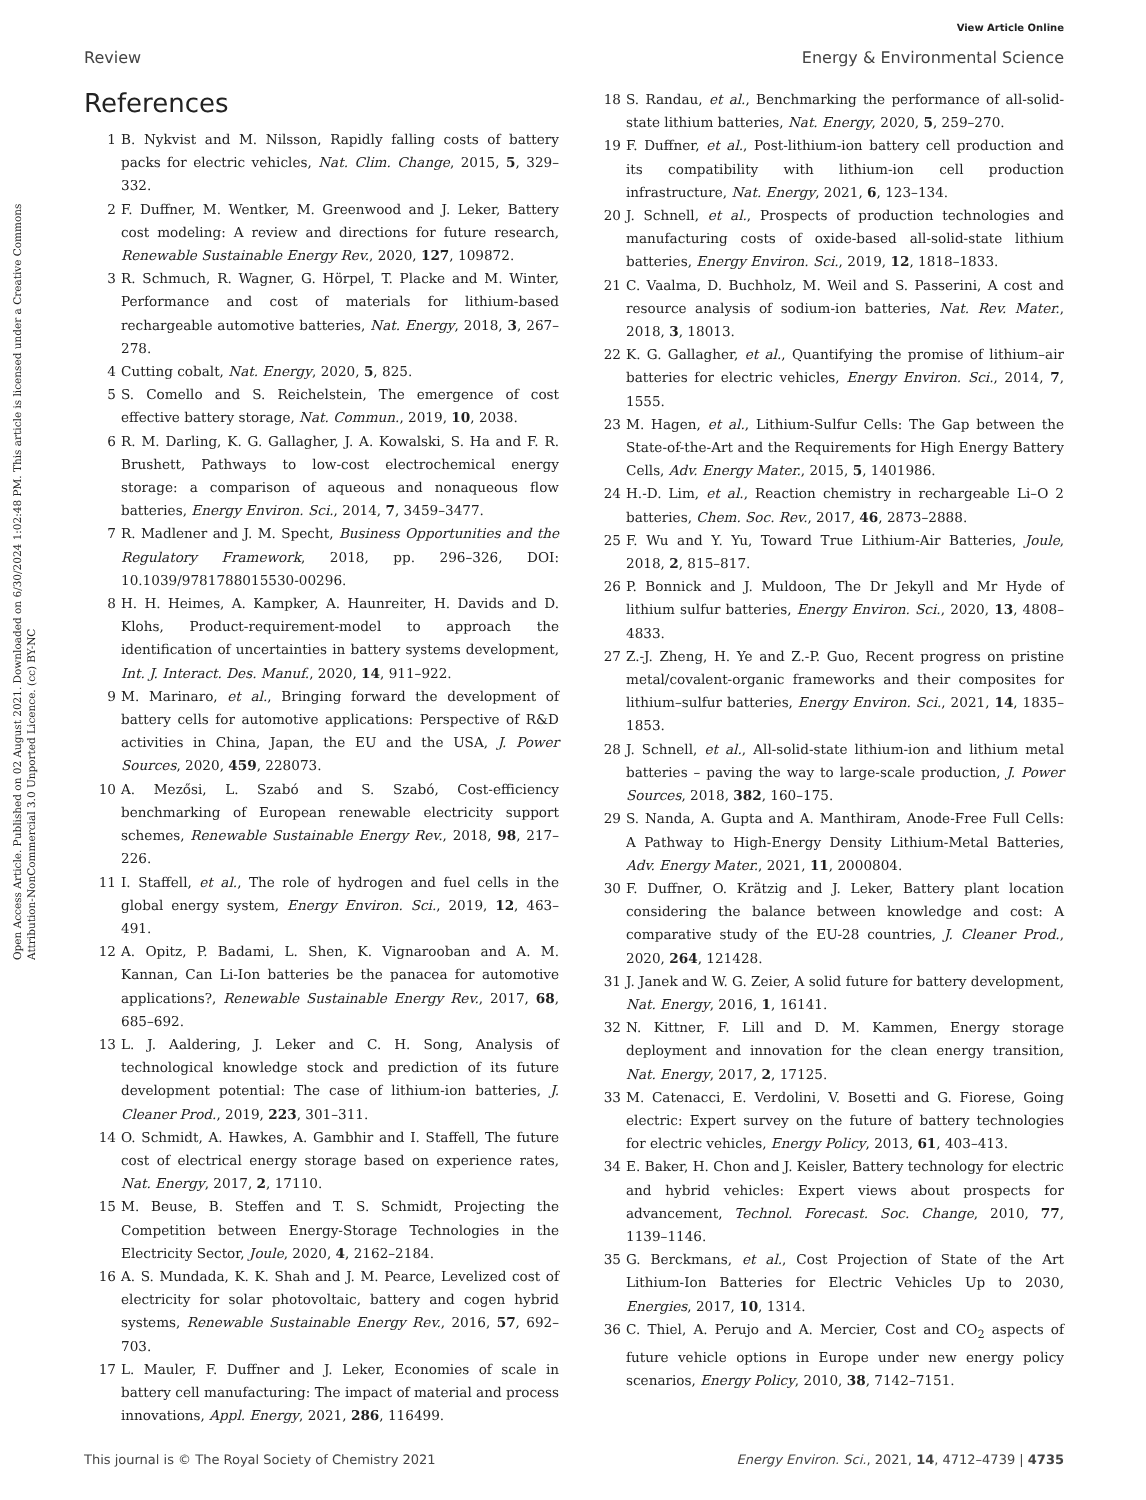View Article Online
Review Energy & Environmental Science
Open Access Article. Published on 02 August 2021. Downloaded on 6/30/2024 1:02:48 PM. This article is licensed under a Creative Commons Attribution-NonCommercial 3.0 Unported Licence. (cc) BY-NC
References
1 B. Nykvist and M. Nilsson, Rapidly falling costs of battery packs for electric vehicles, Nat. Clim. Change, 2015, 5, 329–332.
2 F. Duffner, M. Wentker, M. Greenwood and J. Leker, Battery cost modeling: A review and directions for future research, Renewable Sustainable Energy Rev., 2020, 127, 109872.
3 R. Schmuch, R. Wagner, G. Hörpel, T. Placke and M. Winter, Performance and cost of materials for lithium-based rechargeable automotive batteries, Nat. Energy, 2018, 3, 267–278.
4 Cutting cobalt, Nat. Energy, 2020, 5, 825.
5 S. Comello and S. Reichelstein, The emergence of cost effective battery storage, Nat. Commun., 2019, 10, 2038.
6 R. M. Darling, K. G. Gallagher, J. A. Kowalski, S. Ha and F. R. Brushett, Pathways to low-cost electrochemical energy storage: a comparison of aqueous and nonaqueous flow batteries, Energy Environ. Sci., 2014, 7, 3459–3477.
7 R. Madlener and J. M. Specht, Business Opportunities and the Regulatory Framework, 2018, pp. 296–326, DOI: 10.1039/9781788015530-00296.
8 H. H. Heimes, A. Kampker, A. Haunreiter, H. Davids and D. Klohs, Product-requirement-model to approach the identification of uncertainties in battery systems development, Int. J. Interact. Des. Manuf., 2020, 14, 911–922.
9 M. Marinaro, et al., Bringing forward the development of battery cells for automotive applications: Perspective of R&D activities in China, Japan, the EU and the USA, J. Power Sources, 2020, 459, 228073.
10 A. Mezősi, L. Szabó and S. Szabó, Cost-efficiency benchmarking of European renewable electricity support schemes, Renewable Sustainable Energy Rev., 2018, 98, 217–226.
11 I. Staffell, et al., The role of hydrogen and fuel cells in the global energy system, Energy Environ. Sci., 2019, 12, 463–491.
12 A. Opitz, P. Badami, L. Shen, K. Vignarooban and A. M. Kannan, Can Li-Ion batteries be the panacea for automotive applications?, Renewable Sustainable Energy Rev., 2017, 68, 685–692.
13 L. J. Aaldering, J. Leker and C. H. Song, Analysis of technological knowledge stock and prediction of its future development potential: The case of lithium-ion batteries, J. Cleaner Prod., 2019, 223, 301–311.
14 O. Schmidt, A. Hawkes, A. Gambhir and I. Staffell, The future cost of electrical energy storage based on experience rates, Nat. Energy, 2017, 2, 17110.
15 M. Beuse, B. Steffen and T. S. Schmidt, Projecting the Competition between Energy-Storage Technologies in the Electricity Sector, Joule, 2020, 4, 2162–2184.
16 A. S. Mundada, K. K. Shah and J. M. Pearce, Levelized cost of electricity for solar photovoltaic, battery and cogen hybrid systems, Renewable Sustainable Energy Rev., 2016, 57, 692–703.
17 L. Mauler, F. Duffner and J. Leker, Economies of scale in battery cell manufacturing: The impact of material and process innovations, Appl. Energy, 2021, 286, 116499.
18 S. Randau, et al., Benchmarking the performance of all-solid-state lithium batteries, Nat. Energy, 2020, 5, 259–270.
19 F. Duffner, et al., Post-lithium-ion battery cell production and its compatibility with lithium-ion cell production infrastructure, Nat. Energy, 2021, 6, 123–134.
20 J. Schnell, et al., Prospects of production technologies and manufacturing costs of oxide-based all-solid-state lithium batteries, Energy Environ. Sci., 2019, 12, 1818–1833.
21 C. Vaalma, D. Buchholz, M. Weil and S. Passerini, A cost and resource analysis of sodium-ion batteries, Nat. Rev. Mater., 2018, 3, 18013.
22 K. G. Gallagher, et al., Quantifying the promise of lithium–air batteries for electric vehicles, Energy Environ. Sci., 2014, 7, 1555.
23 M. Hagen, et al., Lithium-Sulfur Cells: The Gap between the State-of-the-Art and the Requirements for High Energy Battery Cells, Adv. Energy Mater., 2015, 5, 1401986.
24 H.-D. Lim, et al., Reaction chemistry in rechargeable Li–O 2 batteries, Chem. Soc. Rev., 2017, 46, 2873–2888.
25 F. Wu and Y. Yu, Toward True Lithium-Air Batteries, Joule, 2018, 2, 815–817.
26 P. Bonnick and J. Muldoon, The Dr Jekyll and Mr Hyde of lithium sulfur batteries, Energy Environ. Sci., 2020, 13, 4808–4833.
27 Z.-J. Zheng, H. Ye and Z.-P. Guo, Recent progress on pristine metal/covalent-organic frameworks and their composites for lithium–sulfur batteries, Energy Environ. Sci., 2021, 14, 1835–1853.
28 J. Schnell, et al., All-solid-state lithium-ion and lithium metal batteries – paving the way to large-scale production, J. Power Sources, 2018, 382, 160–175.
29 S. Nanda, A. Gupta and A. Manthiram, Anode-Free Full Cells: A Pathway to High-Energy Density Lithium-Metal Batteries, Adv. Energy Mater., 2021, 11, 2000804.
30 F. Duffner, O. Krätzig and J. Leker, Battery plant location considering the balance between knowledge and cost: A comparative study of the EU-28 countries, J. Cleaner Prod., 2020, 264, 121428.
31 J. Janek and W. G. Zeier, A solid future for battery development, Nat. Energy, 2016, 1, 16141.
32 N. Kittner, F. Lill and D. M. Kammen, Energy storage deployment and innovation for the clean energy transition, Nat. Energy, 2017, 2, 17125.
33 M. Catenacci, E. Verdolini, V. Bosetti and G. Fiorese, Going electric: Expert survey on the future of battery technologies for electric vehicles, Energy Policy, 2013, 61, 403–413.
34 E. Baker, H. Chon and J. Keisler, Battery technology for electric and hybrid vehicles: Expert views about prospects for advancement, Technol. Forecast. Soc. Change, 2010, 77, 1139–1146.
35 G. Berckmans, et al., Cost Projection of State of the Art Lithium-Ion Batteries for Electric Vehicles Up to 2030, Energies, 2017, 10, 1314.
36 C. Thiel, A. Perujo and A. Mercier, Cost and CO<sub>2</sub> aspects of future vehicle options in Europe under new energy policy scenarios, Energy Policy, 2010, 38, 7142–7151.
This journal is © The Royal Society of Chemistry 2021 Energy Environ. Sci., 2021, 14, 4712–4739 | 4735